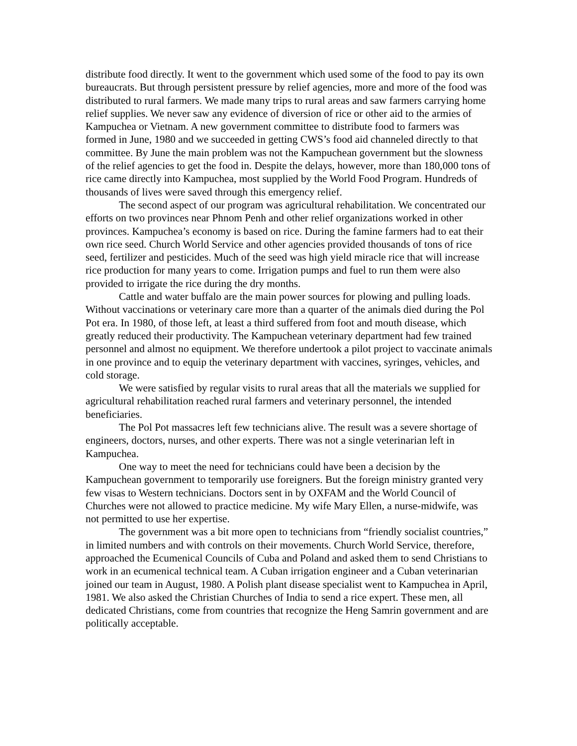distribute food directly. It went to the government which used some of the food to pay its own bureaucrats. But through persistent pressure by relief agencies, more and more of the food was distributed to rural farmers. We made many trips to rural areas and saw farmers carrying home relief supplies. We never saw any evidence of diversion of rice or other aid to the armies of Kampuchea or Vietnam. A new government committee to distribute food to farmers was formed in June, 1980 and we succeeded in getting CWS’s food aid channeled directly to that committee. By June the main problem was not the Kampuchean government but the slowness of the relief agencies to get the food in. Despite the delays, however, more than 180,000 tons of rice came directly into Kampuchea, most supplied by the World Food Program. Hundreds of thousands of lives were saved through this emergency relief.
The second aspect of our program was agricultural rehabilitation. We concentrated our efforts on two provinces near Phnom Penh and other relief organizations worked in other provinces. Kampuchea’s economy is based on rice. During the famine farmers had to eat their own rice seed. Church World Service and other agencies provided thousands of tons of rice seed, fertilizer and pesticides. Much of the seed was high yield miracle rice that will increase rice production for many years to come. Irrigation pumps and fuel to run them were also provided to irrigate the rice during the dry months.
Cattle and water buffalo are the main power sources for plowing and pulling loads. Without vaccinations or veterinary care more than a quarter of the animals died during the Pol Pot era. In 1980, of those left, at least a third suffered from foot and mouth disease, which greatly reduced their productivity. The Kampuchean veterinary department had few trained personnel and almost no equipment. We therefore undertook a pilot project to vaccinate animals in one province and to equip the veterinary department with vaccines, syringes, vehicles, and cold storage.
We were satisfied by regular visits to rural areas that all the materials we supplied for agricultural rehabilitation reached rural farmers and veterinary personnel, the intended beneficiaries.
The Pol Pot massacres left few technicians alive. The result was a severe shortage of engineers, doctors, nurses, and other experts. There was not a single veterinarian left in Kampuchea.
One way to meet the need for technicians could have been a decision by the Kampuchean government to temporarily use foreigners. But the foreign ministry granted very few visas to Western technicians. Doctors sent in by OXFAM and the World Council of Churches were not allowed to practice medicine. My wife Mary Ellen, a nurse-midwife, was not permitted to use her expertise.
The government was a bit more open to technicians from “friendly socialist countries,” in limited numbers and with controls on their movements. Church World Service, therefore, approached the Ecumenical Councils of Cuba and Poland and asked them to send Christians to work in an ecumenical technical team. A Cuban irrigation engineer and a Cuban veterinarian joined our team in August, 1980. A Polish plant disease specialist went to Kampuchea in April, 1981. We also asked the Christian Churches of India to send a rice expert. These men, all dedicated Christians, come from countries that recognize the Heng Samrin government and are politically acceptable.